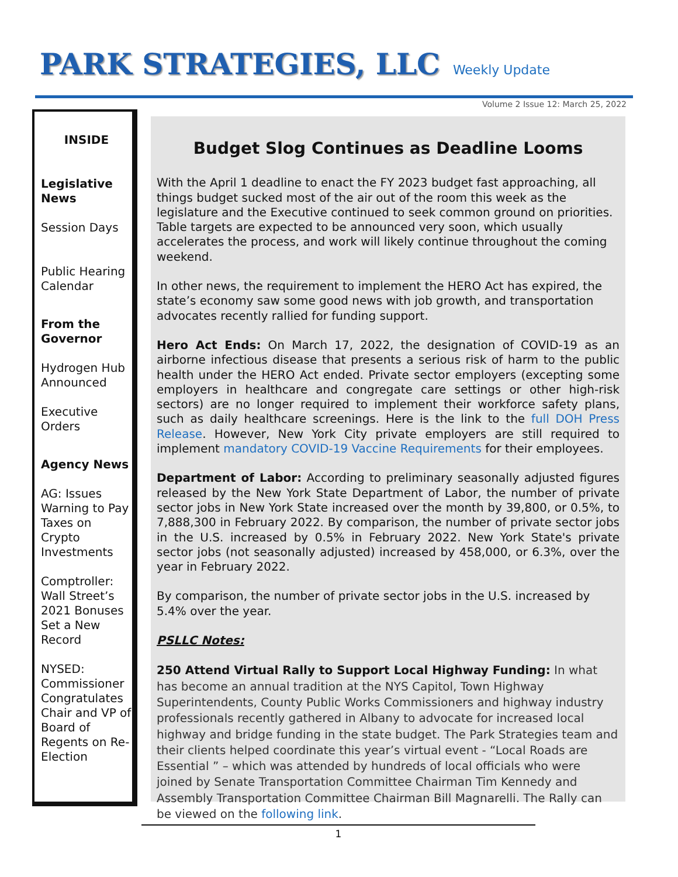PARK STRATEGIES, LLC Weekly Update
Volume 2 Issue 12: March 25, 2022
INSIDE
Legislative News
Session Days
Public Hearing Calendar
From the Governor
Hydrogen Hub Announced
Executive Orders
Agency News
AG: Issues Warning to Pay Taxes on Crypto Investments
Comptroller: Wall Street’s 2021 Bonuses Set a New Record
NYSED: Commissioner Congratulates Chair and VP of Board of Regents on Re-Election
Budget Slog Continues as Deadline Looms
With the April 1 deadline to enact the FY 2023 budget fast approaching, all things budget sucked most of the air out of the room this week as the legislature and the Executive continued to seek common ground on priorities. Table targets are expected to be announced very soon, which usually accelerates the process, and work will likely continue throughout the coming weekend.
In other news, the requirement to implement the HERO Act has expired, the state’s economy saw some good news with job growth, and transportation advocates recently rallied for funding support.
Hero Act Ends: On March 17, 2022, the designation of COVID-19 as an airborne infectious disease that presents a serious risk of harm to the public health under the HERO Act ended. Private sector employers (excepting some employers in healthcare and congregate care settings or other high-risk sectors) are no longer required to implement their workforce safety plans, such as daily healthcare screenings. Here is the link to the full DOH Press Release. However, New York City private employers are still required to implement mandatory COVID-19 Vaccine Requirements for their employees.
Department of Labor: According to preliminary seasonally adjusted figures released by the New York State Department of Labor, the number of private sector jobs in New York State increased over the month by 39,800, or 0.5%, to 7,888,300 in February 2022. By comparison, the number of private sector jobs in the U.S. increased by 0.5% in February 2022. New York State's private sector jobs (not seasonally adjusted) increased by 458,000, or 6.3%, over the year in February 2022.
By comparison, the number of private sector jobs in the U.S. increased by 5.4% over the year.
PSLLC Notes:
250 Attend Virtual Rally to Support Local Highway Funding: In what has become an annual tradition at the NYS Capitol, Town Highway Superintendents, County Public Works Commissioners and highway industry professionals recently gathered in Albany to advocate for increased local highway and bridge funding in the state budget. The Park Strategies team and their clients helped coordinate this year’s virtual event - “Local Roads are Essential ” – which was attended by hundreds of local officials who were joined by Senate Transportation Committee Chairman Tim Kennedy and Assembly Transportation Committee Chairman Bill Magnarelli. The Rally can be viewed on the following link.
1